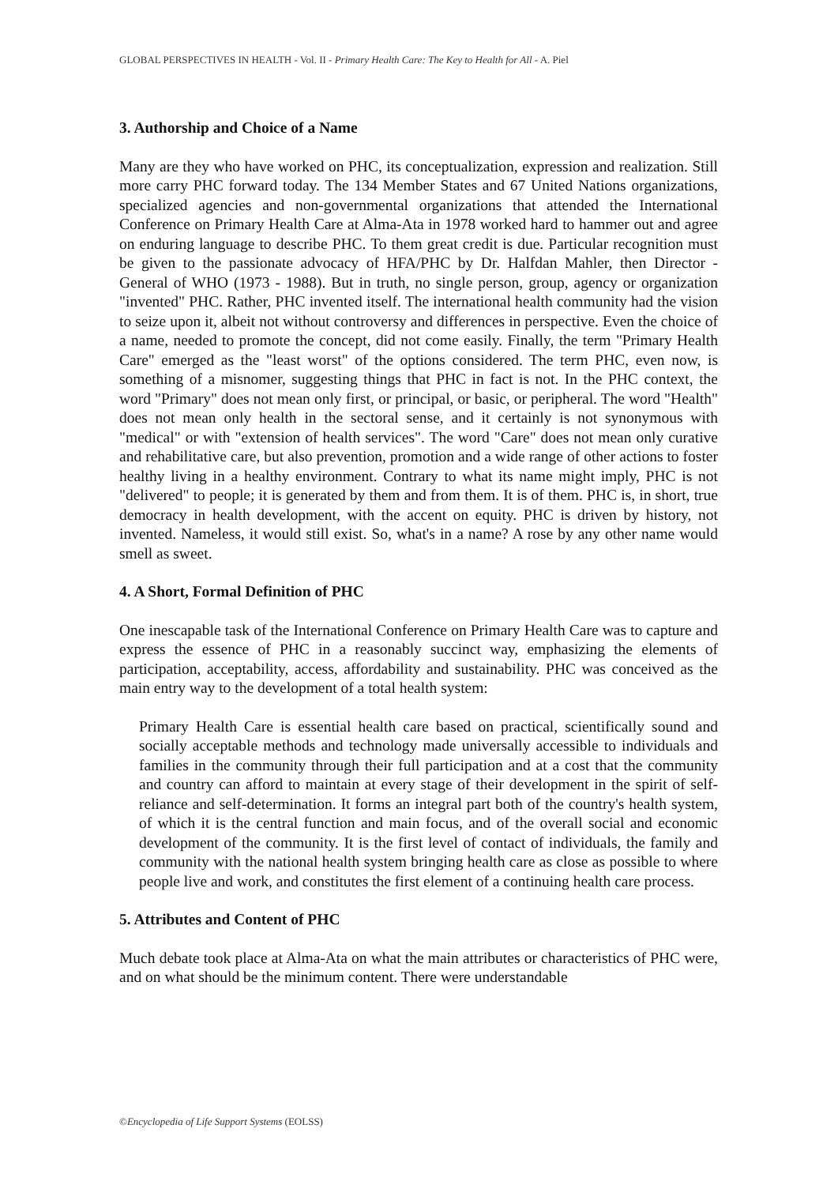GLOBAL PERSPECTIVES IN HEALTH - Vol. II - Primary Health Care: The Key to Health for All - A. Piel
3. Authorship and Choice of a Name
Many are they who have worked on PHC, its conceptualization, expression and realization. Still more carry PHC forward today. The 134 Member States and 67 United Nations organizations, specialized agencies and non-governmental organizations that attended the International Conference on Primary Health Care at Alma-Ata in 1978 worked hard to hammer out and agree on enduring language to describe PHC. To them great credit is due. Particular recognition must be given to the passionate advocacy of HFA/PHC by Dr. Halfdan Mahler, then Director - General of WHO (1973 - 1988). But in truth, no single person, group, agency or organization "invented" PHC. Rather, PHC invented itself. The international health community had the vision to seize upon it, albeit not without controversy and differences in perspective. Even the choice of a name, needed to promote the concept, did not come easily. Finally, the term "Primary Health Care" emerged as the "least worst" of the options considered. The term PHC, even now, is something of a misnomer, suggesting things that PHC in fact is not. In the PHC context, the word "Primary" does not mean only first, or principal, or basic, or peripheral. The word "Health" does not mean only health in the sectoral sense, and it certainly is not synonymous with "medical" or with "extension of health services". The word "Care" does not mean only curative and rehabilitative care, but also prevention, promotion and a wide range of other actions to foster healthy living in a healthy environment. Contrary to what its name might imply, PHC is not "delivered" to people; it is generated by them and from them. It is of them. PHC is, in short, true democracy in health development, with the accent on equity. PHC is driven by history, not invented. Nameless, it would still exist. So, what's in a name? A rose by any other name would smell as sweet.
4. A Short, Formal Definition of PHC
One inescapable task of the International Conference on Primary Health Care was to capture and express the essence of PHC in a reasonably succinct way, emphasizing the elements of participation, acceptability, access, affordability and sustainability. PHC was conceived as the main entry way to the development of a total health system:
Primary Health Care is essential health care based on practical, scientifically sound and socially acceptable methods and technology made universally accessible to individuals and families in the community through their full participation and at a cost that the community and country can afford to maintain at every stage of their development in the spirit of self-reliance and self-determination. It forms an integral part both of the country's health system, of which it is the central function and main focus, and of the overall social and economic development of the community. It is the first level of contact of individuals, the family and community with the national health system bringing health care as close as possible to where people live and work, and constitutes the first element of a continuing health care process.
5. Attributes and Content of PHC
Much debate took place at Alma-Ata on what the main attributes or characteristics of PHC were, and on what should be the minimum content. There were understandable
©Encyclopedia of Life Support Systems (EOLSS)